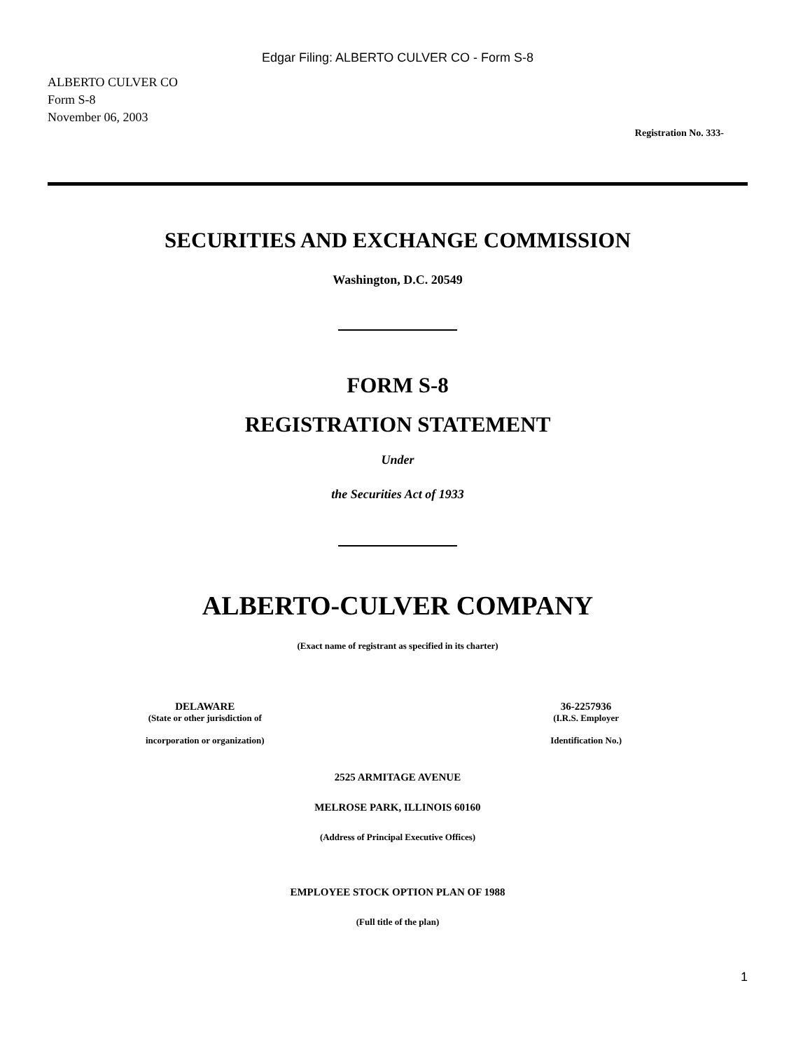Edgar Filing: ALBERTO CULVER CO - Form S-8
ALBERTO CULVER CO
Form S-8
November 06, 2003
Registration No. 333-
SECURITIES AND EXCHANGE COMMISSION
Washington, D.C. 20549
FORM S-8
REGISTRATION STATEMENT
Under
the Securities Act of 1933
ALBERTO-CULVER COMPANY
(Exact name of registrant as specified in its charter)
DELAWARE
(State or other jurisdiction of
incorporation or organization)
36-2257936
(I.R.S. Employer
Identification No.)
2525 ARMITAGE AVENUE
MELROSE PARK, ILLINOIS 60160
(Address of Principal Executive Offices)
EMPLOYEE STOCK OPTION PLAN OF 1988
(Full title of the plan)
1